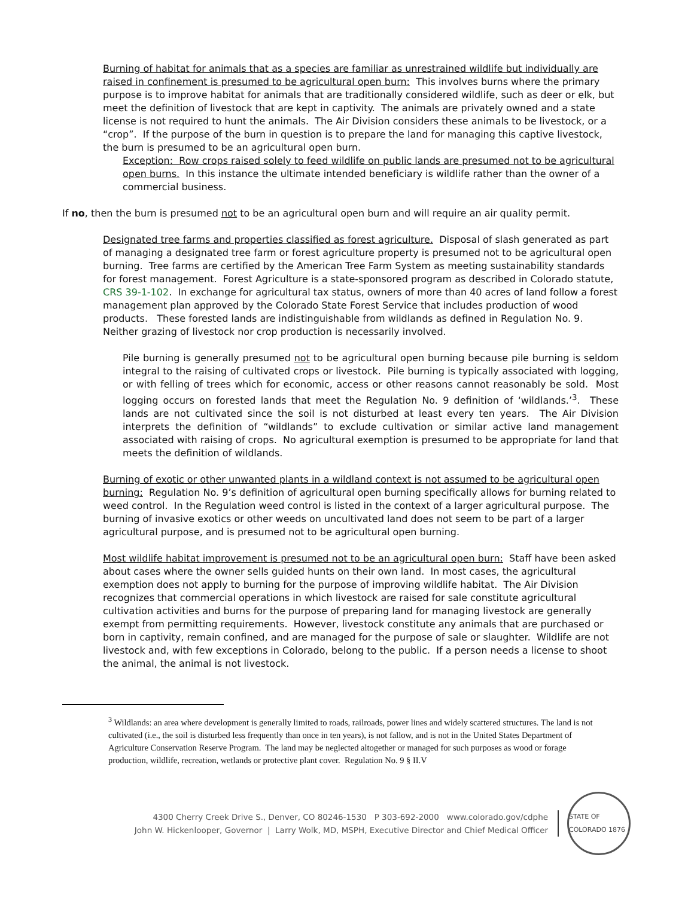Burning of habitat for animals that as a species are familiar as unrestrained wildlife but individually are raised in confinement is presumed to be agricultural open burn: This involves burns where the primary purpose is to improve habitat for animals that are traditionally considered wildlife, such as deer or elk, but meet the definition of livestock that are kept in captivity. The animals are privately owned and a state license is not required to hunt the animals. The Air Division considers these animals to be livestock, or a “crop”. If the purpose of the burn in question is to prepare the land for managing this captive livestock, the burn is presumed to be an agricultural open burn.
Exception: Row crops raised solely to feed wildlife on public lands are presumed not to be agricultural open burns. In this instance the ultimate intended beneficiary is wildlife rather than the owner of a commercial business.
If no, then the burn is presumed not to be an agricultural open burn and will require an air quality permit.
Designated tree farms and properties classified as forest agriculture. Disposal of slash generated as part of managing a designated tree farm or forest agriculture property is presumed not to be agricultural open burning. Tree farms are certified by the American Tree Farm System as meeting sustainability standards for forest management. Forest Agriculture is a state-sponsored program as described in Colorado statute, CRS 39-1-102. In exchange for agricultural tax status, owners of more than 40 acres of land follow a forest management plan approved by the Colorado State Forest Service that includes production of wood products. These forested lands are indistinguishable from wildlands as defined in Regulation No. 9. Neither grazing of livestock nor crop production is necessarily involved.
Pile burning is generally presumed not to be agricultural open burning because pile burning is seldom integral to the raising of cultivated crops or livestock. Pile burning is typically associated with logging, or with felling of trees which for economic, access or other reasons cannot reasonably be sold. Most logging occurs on forested lands that meet the Regulation No. 9 definition of ‘wildlands.’<sup>3</sup>. These lands are not cultivated since the soil is not disturbed at least every ten years. The Air Division interprets the definition of “wildlands” to exclude cultivation or similar active land management associated with raising of crops. No agricultural exemption is presumed to be appropriate for land that meets the definition of wildlands.
Burning of exotic or other unwanted plants in a wildland context is not assumed to be agricultural open burning: Regulation No. 9’s definition of agricultural open burning specifically allows for burning related to weed control. In the Regulation weed control is listed in the context of a larger agricultural purpose. The burning of invasive exotics or other weeds on uncultivated land does not seem to be part of a larger agricultural purpose, and is presumed not to be agricultural open burning.
Most wildlife habitat improvement is presumed not to be an agricultural open burn: Staff have been asked about cases where the owner sells guided hunts on their own land. In most cases, the agricultural exemption does not apply to burning for the purpose of improving wildlife habitat. The Air Division recognizes that commercial operations in which livestock are raised for sale constitute agricultural cultivation activities and burns for the purpose of preparing land for managing livestock are generally exempt from permitting requirements. However, livestock constitute any animals that are purchased or born in captivity, remain confined, and are managed for the purpose of sale or slaughter. Wildlife are not livestock and, with few exceptions in Colorado, belong to the public. If a person needs a license to shoot the animal, the animal is not livestock.
<sup>3</sup> Wildlands: an area where development is generally limited to roads, railroads, power lines and widely scattered structures. The land is not cultivated (i.e., the soil is disturbed less frequently than once in ten years), is not fallow, and is not in the United States Department of Agriculture Conservation Reserve Program. The land may be neglected altogether or managed for such purposes as wood or forage production, wildlife, recreation, wetlands or protective plant cover. Regulation No. 9 § II.V
4300 Cherry Creek Drive S., Denver, CO 80246-1530 P 303-692-2000 www.colorado.gov/cdphe
John W. Hickenlooper, Governor | Larry Wolk, MD, MSPH, Executive Director and Chief Medical Officer
STATE OF COLORADO 1876